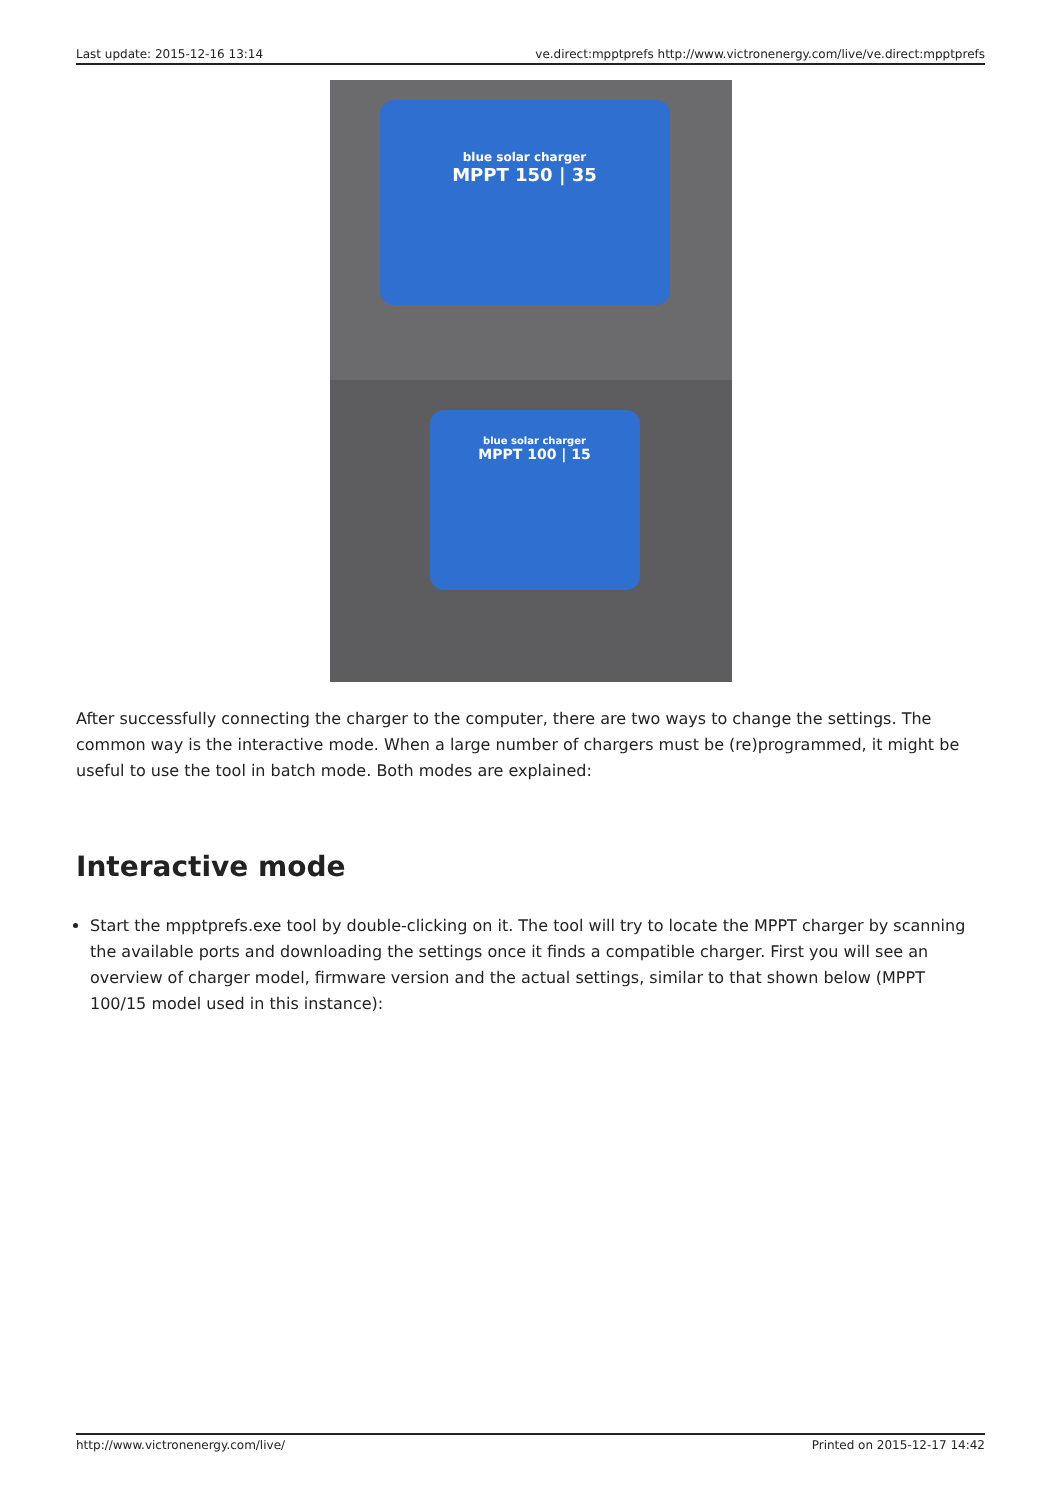Last update: 2015-12-16 13:14 ve.direct:mpptprefs http://www.victronenergy.com/live/ve.direct:mpptprefs
blue solar charger
MPPT 150 | 35
blue solar charger
MPPT 100 | 15
After successfully connecting the charger to the computer, there are two ways to change the settings. The common way is the interactive mode. When a large number of chargers must be (re)programmed, it might be useful to use the tool in batch mode. Both modes are explained:
Interactive mode
Start the mpptprefs.exe tool by double-clicking on it. The tool will try to locate the MPPT charger by scanning the available ports and downloading the settings once it finds a compatible charger. First you will see an overview of charger model, firmware version and the actual settings, similar to that shown below (MPPT 100/15 model used in this instance):
http://www.victronenergy.com/live/ Printed on 2015-12-17 14:42